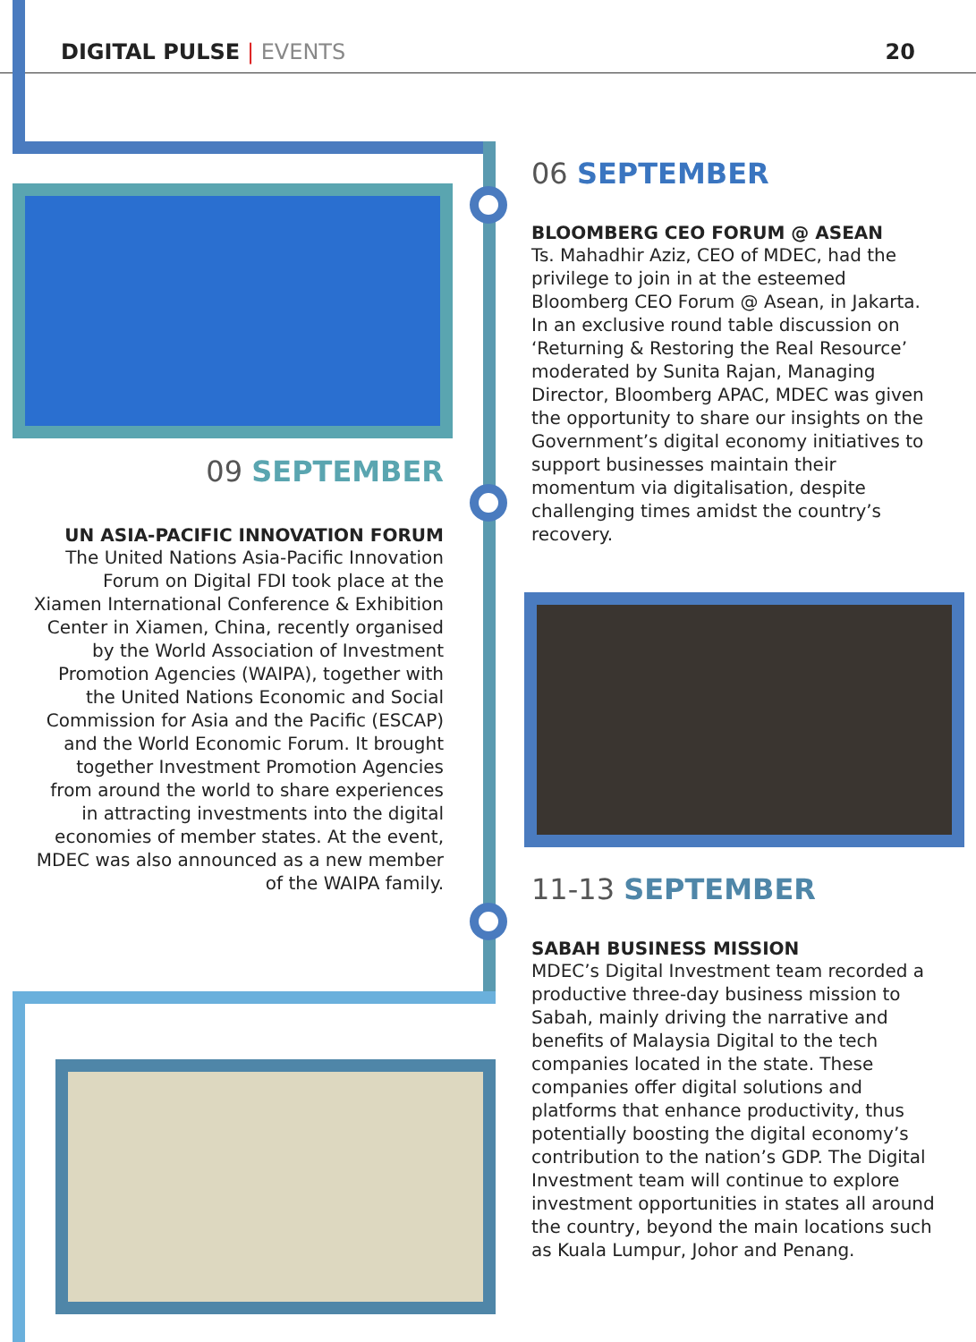DIGITAL PULSE | EVENTS 20
06 SEPTEMBER
BLOOMBERG CEO FORUM @ ASEAN
Ts. Mahadhir Aziz, CEO of MDEC, had the privilege to join in at the esteemed Bloomberg CEO Forum @ Asean, in Jakarta. In an exclusive round table discussion on ‘Returning & Restoring the Real Resource’ moderated by Sunita Rajan, Managing Director, Bloomberg APAC, MDEC was given the opportunity to share our insights on the Government’s digital economy initiatives to support businesses maintain their momentum via digitalisation, despite challenging times amidst the country’s recovery.
09 SEPTEMBER
UN ASIA-PACIFIC INNOVATION FORUM
The United Nations Asia-Pacific Innovation Forum on Digital FDI took place at the Xiamen International Conference & Exhibition Center in Xiamen, China, recently organised by the World Association of Investment Promotion Agencies (WAIPA), together with the United Nations Economic and Social Commission for Asia and the Pacific (ESCAP) and the World Economic Forum. It brought together Investment Promotion Agencies from around the world to share experiences in attracting investments into the digital economies of member states. At the event, MDEC was also announced as a new member of the WAIPA family.
11-13 SEPTEMBER
SABAH BUSINESS MISSION
MDEC’s Digital Investment team recorded a productive three-day business mission to Sabah, mainly driving the narrative and benefits of Malaysia Digital to the tech companies located in the state. These companies offer digital solutions and platforms that enhance productivity, thus potentially boosting the digital economy’s contribution to the nation’s GDP. The Digital Investment team will continue to explore investment opportunities in states all around the country, beyond the main locations such as Kuala Lumpur, Johor and Penang.